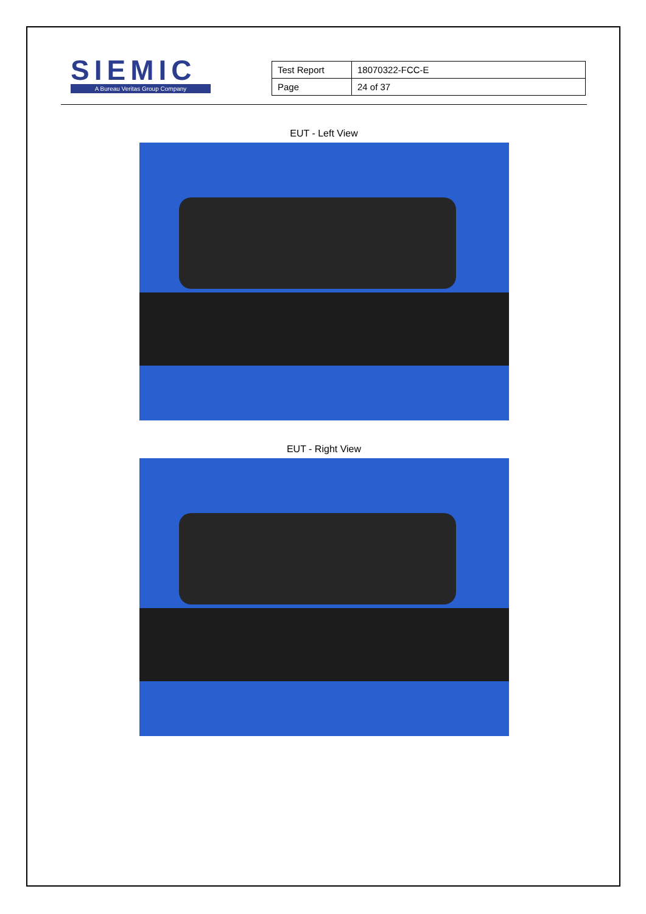SIEMIC
A Bureau Veritas Group Company
| Test Report | 18070322-FCC-E |
| Page | 24 of 37 |
EUT - Left View
EUT - Right View